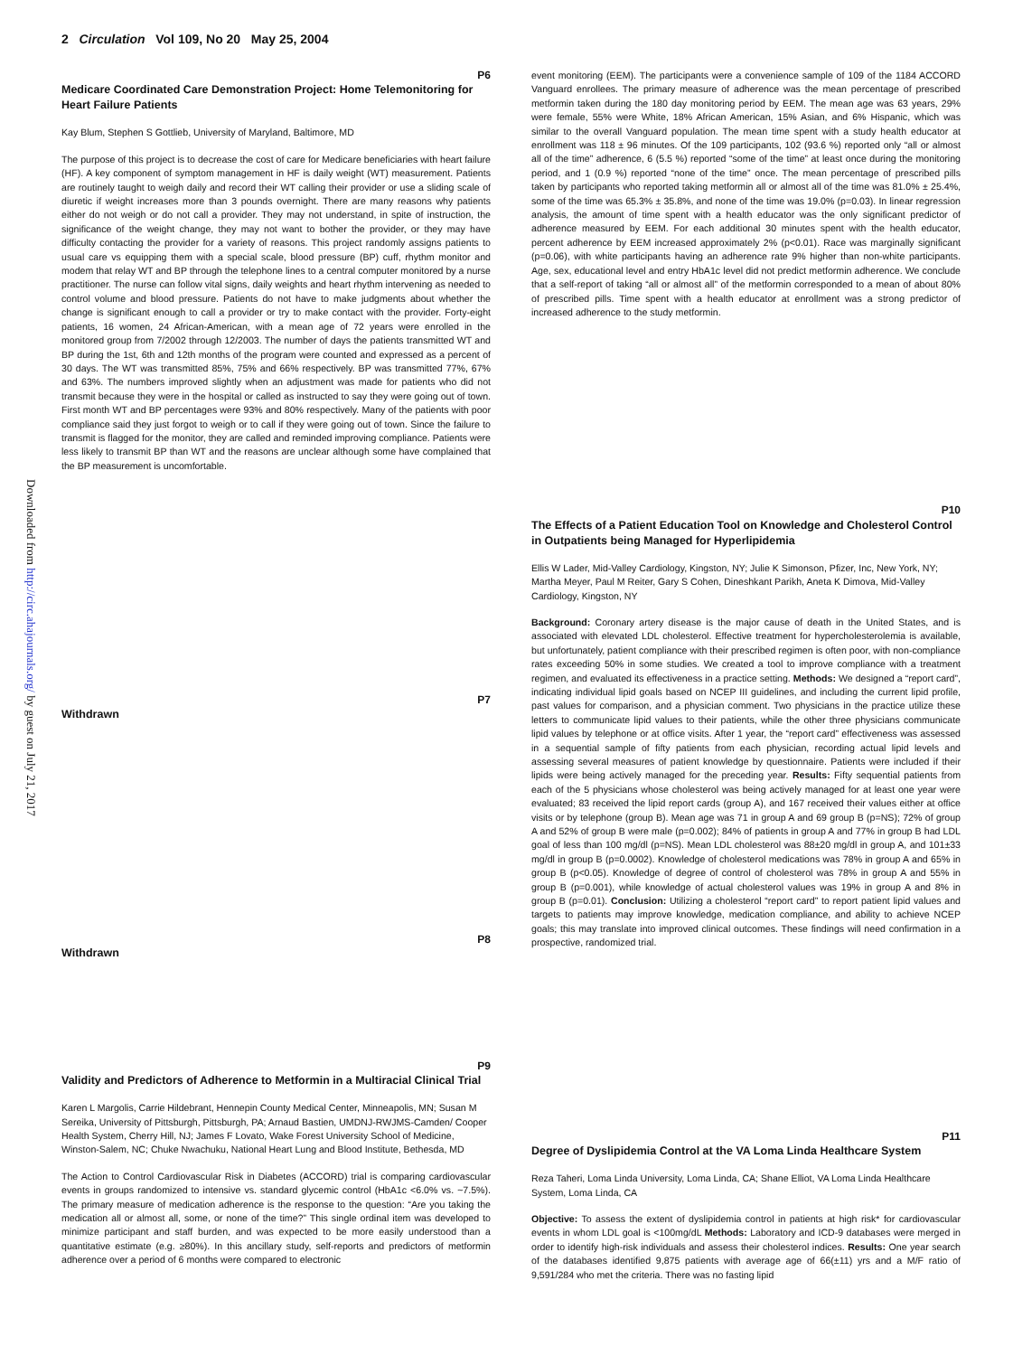2 Circulation Vol 109, No 20 May 25, 2004
Downloaded from http://circ.ahajournals.org/ by guest on July 21, 2017
P6
Medicare Coordinated Care Demonstration Project: Home Telemonitoring for Heart Failure Patients
Kay Blum, Stephen S Gottlieb, University of Maryland, Baltimore, MD
The purpose of this project is to decrease the cost of care for Medicare beneficiaries with heart failure (HF). A key component of symptom management in HF is daily weight (WT) measurement. Patients are routinely taught to weigh daily and record their WT calling their provider or use a sliding scale of diuretic if weight increases more than 3 pounds overnight. There are many reasons why patients either do not weigh or do not call a provider. They may not understand, in spite of instruction, the significance of the weight change, they may not want to bother the provider, or they may have difficulty contacting the provider for a variety of reasons. This project randomly assigns patients to usual care vs equipping them with a special scale, blood pressure (BP) cuff, rhythm monitor and modem that relay WT and BP through the telephone lines to a central computer monitored by a nurse practitioner. The nurse can follow vital signs, daily weights and heart rhythm intervening as needed to control volume and blood pressure. Patients do not have to make judgments about whether the change is significant enough to call a provider or try to make contact with the provider. Forty-eight patients, 16 women, 24 African-American, with a mean age of 72 years were enrolled in the monitored group from 7/2002 through 12/2003. The number of days the patients transmitted WT and BP during the 1st, 6th and 12th months of the program were counted and expressed as a percent of 30 days. The WT was transmitted 85%, 75% and 66% respectively. BP was transmitted 77%, 67% and 63%. The numbers improved slightly when an adjustment was made for patients who did not transmit because they were in the hospital or called as instructed to say they were going out of town. First month WT and BP percentages were 93% and 80% respectively. Many of the patients with poor compliance said they just forgot to weigh or to call if they were going out of town. Since the failure to transmit is flagged for the monitor, they are called and reminded improving compliance. Patients were less likely to transmit BP than WT and the reasons are unclear although some have complained that the BP measurement is uncomfortable.
P7
Withdrawn
P8
Withdrawn
P9
Validity and Predictors of Adherence to Metformin in a Multiracial Clinical Trial
Karen L Margolis, Carrie Hildebrant, Hennepin County Medical Center, Minneapolis, MN; Susan M Sereika, University of Pittsburgh, Pittsburgh, PA; Arnaud Bastien, UMDNJ-RWJMS-Camden/ Cooper Health System, Cherry Hill, NJ; James F Lovato, Wake Forest University School of Medicine, Winston-Salem, NC; Chuke Nwachuku, National Heart Lung and Blood Institute, Bethesda, MD
The Action to Control Cardiovascular Risk in Diabetes (ACCORD) trial is comparing cardiovascular events in groups randomized to intensive vs. standard glycemic control (HbA1c <6.0% vs. ~7.5%). The primary measure of medication adherence is the response to the question: “Are you taking the medication all or almost all, some, or none of the time?” This single ordinal item was developed to minimize participant and staff burden, and was expected to be more easily understood than a quantitative estimate (e.g. ≥80%). In this ancillary study, self-reports and predictors of metformin adherence over a period of 6 months were compared to electronic
event monitoring (EEM). The participants were a convenience sample of 109 of the 1184 ACCORD Vanguard enrollees. The primary measure of adherence was the mean percentage of prescribed metformin taken during the 180 day monitoring period by EEM. The mean age was 63 years, 29% were female, 55% were White, 18% African American, 15% Asian, and 6% Hispanic, which was similar to the overall Vanguard population. The mean time spent with a study health educator at enrollment was 118 ± 96 minutes. Of the 109 participants, 102 (93.6 %) reported only “all or almost all of the time” adherence, 6 (5.5 %) reported “some of the time” at least once during the monitoring period, and 1 (0.9 %) reported “none of the time” once. The mean percentage of prescribed pills taken by participants who reported taking metformin all or almost all of the time was 81.0% ± 25.4%, some of the time was 65.3% ± 35.8%, and none of the time was 19.0% (p=0.03). In linear regression analysis, the amount of time spent with a health educator was the only significant predictor of adherence measured by EEM. For each additional 30 minutes spent with the health educator, percent adherence by EEM increased approximately 2% (p<0.01). Race was marginally significant (p=0.06), with white participants having an adherence rate 9% higher than non-white participants. Age, sex, educational level and entry HbA1c level did not predict metformin adherence. We conclude that a self-report of taking “all or almost all” of the metformin corresponded to a mean of about 80% of prescribed pills. Time spent with a health educator at enrollment was a strong predictor of increased adherence to the study metformin.
P10
The Effects of a Patient Education Tool on Knowledge and Cholesterol Control in Outpatients being Managed for Hyperlipidemia
Ellis W Lader, Mid-Valley Cardiology, Kingston, NY; Julie K Simonson, Pfizer, Inc, New York, NY; Martha Meyer, Paul M Reiter, Gary S Cohen, Dineshkant Parikh, Aneta K Dimova, Mid-Valley Cardiology, Kingston, NY
Background: Coronary artery disease is the major cause of death in the United States, and is associated with elevated LDL cholesterol. Effective treatment for hypercholesterolemia is available, but unfortunately, patient compliance with their prescribed regimen is often poor, with non-compliance rates exceeding 50% in some studies. We created a tool to improve compliance with a treatment regimen, and evaluated its effectiveness in a practice setting. Methods: We designed a “report card”, indicating individual lipid goals based on NCEP III guidelines, and including the current lipid profile, past values for comparison, and a physician comment. Two physicians in the practice utilize these letters to communicate lipid values to their patients, while the other three physicians communicate lipid values by telephone or at office visits. After 1 year, the “report card” effectiveness was assessed in a sequential sample of fifty patients from each physician, recording actual lipid levels and assessing several measures of patient knowledge by questionnaire. Patients were included if their lipids were being actively managed for the preceding year. Results: Fifty sequential patients from each of the 5 physicians whose cholesterol was being actively managed for at least one year were evaluated; 83 received the lipid report cards (group A), and 167 received their values either at office visits or by telephone (group B). Mean age was 71 in group A and 69 group B (p=NS); 72% of group A and 52% of group B were male (p=0.002); 84% of patients in group A and 77% in group B had LDL goal of less than 100 mg/dl (p=NS). Mean LDL cholesterol was 88±20 mg/dl in group A, and 101±33 mg/dl in group B (p=0.0002). Knowledge of cholesterol medications was 78% in group A and 65% in group B (p<0.05). Knowledge of degree of control of cholesterol was 78% in group A and 55% in group B (p=0.001), while knowledge of actual cholesterol values was 19% in group A and 8% in group B (p=0.01). Conclusion: Utilizing a cholesterol “report card” to report patient lipid values and targets to patients may improve knowledge, medication compliance, and ability to achieve NCEP goals; this may translate into improved clinical outcomes. These findings will need confirmation in a prospective, randomized trial.
P11
Degree of Dyslipidemia Control at the VA Loma Linda Healthcare System
Reza Taheri, Loma Linda University, Loma Linda, CA; Shane Elliot, VA Loma Linda Healthcare System, Loma Linda, CA
Objective: To assess the extent of dyslipidemia control in patients at high risk* for cardiovascular events in whom LDL goal is <100mg/dL Methods: Laboratory and ICD-9 databases were merged in order to identify high-risk individuals and assess their cholesterol indices. Results: One year search of the databases identified 9,875 patients with average age of 66(±11) yrs and a M/F ratio of 9,591/284 who met the criteria. There was no fasting lipid